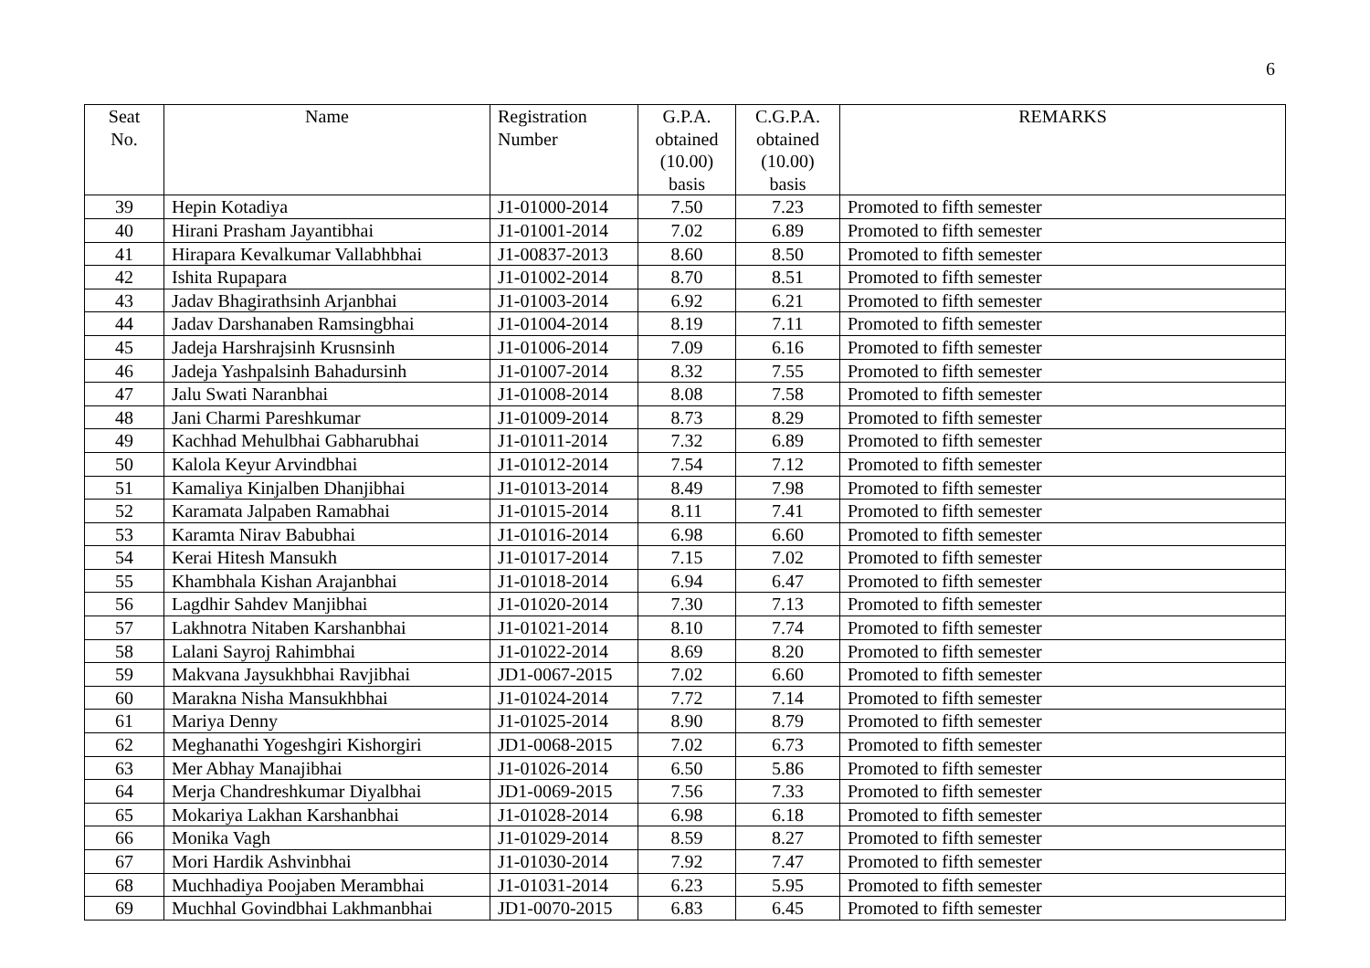6
| Seat No. | Name | Registration Number | G.P.A. obtained (10.00) basis | C.G.P.A. obtained (10.00) basis | REMARKS |
| --- | --- | --- | --- | --- | --- |
| 39 | Hepin Kotadiya | J1-01000-2014 | 7.50 | 7.23 | Promoted to fifth semester |
| 40 | Hirani Prasham Jayantibhai | J1-01001-2014 | 7.02 | 6.89 | Promoted to fifth semester |
| 41 | Hirapara Kevalkumar Vallabhbhai | J1-00837-2013 | 8.60 | 8.50 | Promoted to fifth semester |
| 42 | Ishita Rupapara | J1-01002-2014 | 8.70 | 8.51 | Promoted to fifth semester |
| 43 | Jadav Bhagirathsinh Arjanbhai | J1-01003-2014 | 6.92 | 6.21 | Promoted to fifth semester |
| 44 | Jadav Darshanaben Ramsingbhai | J1-01004-2014 | 8.19 | 7.11 | Promoted to fifth semester |
| 45 | Jadeja Harshrajsinh Krusnsinh | J1-01006-2014 | 7.09 | 6.16 | Promoted to fifth semester |
| 46 | Jadeja Yashpalsinh Bahadursinh | J1-01007-2014 | 8.32 | 7.55 | Promoted to fifth semester |
| 47 | Jalu Swati Naranbhai | J1-01008-2014 | 8.08 | 7.58 | Promoted to fifth semester |
| 48 | Jani Charmi Pareshkumar | J1-01009-2014 | 8.73 | 8.29 | Promoted to fifth semester |
| 49 | Kachhad Mehulbhai Gabharubhai | J1-01011-2014 | 7.32 | 6.89 | Promoted to fifth semester |
| 50 | Kalola Keyur Arvindbhai | J1-01012-2014 | 7.54 | 7.12 | Promoted to fifth semester |
| 51 | Kamaliya Kinjalben Dhanjibhai | J1-01013-2014 | 8.49 | 7.98 | Promoted to fifth semester |
| 52 | Karamata Jalpaben Ramabhai | J1-01015-2014 | 8.11 | 7.41 | Promoted to fifth semester |
| 53 | Karamta Nirav Babubhai | J1-01016-2014 | 6.98 | 6.60 | Promoted to fifth semester |
| 54 | Kerai Hitesh Mansukh | J1-01017-2014 | 7.15 | 7.02 | Promoted to fifth semester |
| 55 | Khambhala Kishan Arajanbhai | J1-01018-2014 | 6.94 | 6.47 | Promoted to fifth semester |
| 56 | Lagdhir Sahdev Manjibhai | J1-01020-2014 | 7.30 | 7.13 | Promoted to fifth semester |
| 57 | Lakhnotra Nitaben Karshanbhai | J1-01021-2014 | 8.10 | 7.74 | Promoted to fifth semester |
| 58 | Lalani Sayroj Rahimbhai | J1-01022-2014 | 8.69 | 8.20 | Promoted to fifth semester |
| 59 | Makvana Jaysukhbhai Ravjibhai | JD1-0067-2015 | 7.02 | 6.60 | Promoted to fifth semester |
| 60 | Marakna Nisha Mansukhbhai | J1-01024-2014 | 7.72 | 7.14 | Promoted to fifth semester |
| 61 | Mariya Denny | J1-01025-2014 | 8.90 | 8.79 | Promoted to fifth semester |
| 62 | Meghanathi Yogeshgiri Kishorgiri | JD1-0068-2015 | 7.02 | 6.73 | Promoted to fifth semester |
| 63 | Mer Abhay Manajibhai | J1-01026-2014 | 6.50 | 5.86 | Promoted to fifth semester |
| 64 | Merja Chandreshkumar Diyalbhai | JD1-0069-2015 | 7.56 | 7.33 | Promoted to fifth semester |
| 65 | Mokariya Lakhan Karshanbhai | J1-01028-2014 | 6.98 | 6.18 | Promoted to fifth semester |
| 66 | Monika Vagh | J1-01029-2014 | 8.59 | 8.27 | Promoted to fifth semester |
| 67 | Mori Hardik Ashvinbhai | J1-01030-2014 | 7.92 | 7.47 | Promoted to fifth semester |
| 68 | Muchhadiya Poojaben Merambhai | J1-01031-2014 | 6.23 | 5.95 | Promoted to fifth semester |
| 69 | Muchhal Govindbhai Lakhmanbhai | JD1-0070-2015 | 6.83 | 6.45 | Promoted to fifth semester |